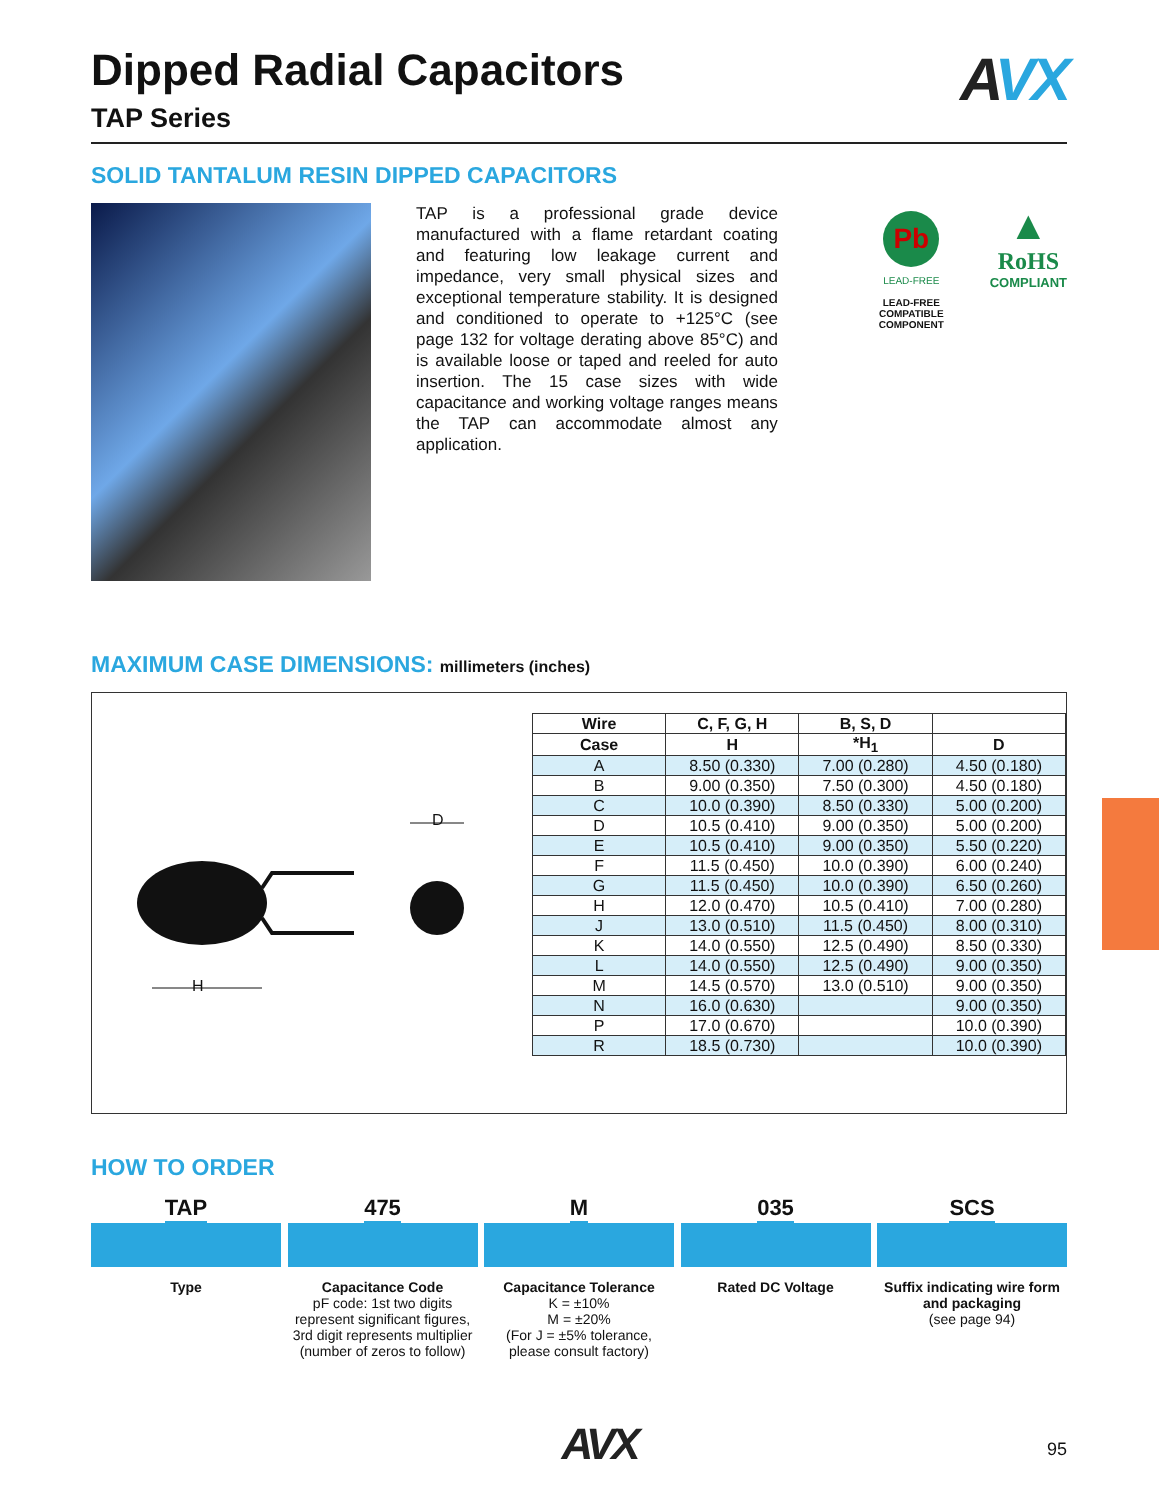Dipped Radial Capacitors
TAP Series
AVX
SOLID TANTALUM RESIN DIPPED CAPACITORS
TAP is a professional grade device manufactured with a flame retardant coating and featuring low leakage current and impedance, very small physical sizes and exceptional temperature stability. It is designed and conditioned to operate to +125°C (see page 132 for voltage derating above 85°C) and is available loose or taped and reeled for auto insertion. The 15 case sizes with wide capacitance and working voltage ranges means the TAP can accommodate almost any application.
Pb
LEAD-FREE
LEAD-FREE COMPATIBLE
COMPONENT
▲
RoHS
COMPLIANT
MAXIMUM CASE DIMENSIONS: millimeters (inches)
H
D
| Wire | C, F, G, H | B, S, D | |
| --- | --- | --- | --- |
| Case | H | *H<sub>1</sub> | D |
| A | 8.50 (0.330) | 7.00 (0.280) | 4.50 (0.180) |
| B | 9.00 (0.350) | 7.50 (0.300) | 4.50 (0.180) |
| C | 10.0 (0.390) | 8.50 (0.330) | 5.00 (0.200) |
| D | 10.5 (0.410) | 9.00 (0.350) | 5.00 (0.200) |
| E | 10.5 (0.410) | 9.00 (0.350) | 5.50 (0.220) |
| F | 11.5 (0.450) | 10.0 (0.390) | 6.00 (0.240) |
| G | 11.5 (0.450) | 10.0 (0.390) | 6.50 (0.260) |
| H | 12.0 (0.470) | 10.5 (0.410) | 7.00 (0.280) |
| J | 13.0 (0.510) | 11.5 (0.450) | 8.00 (0.310) |
| K | 14.0 (0.550) | 12.5 (0.490) | 8.50 (0.330) |
| L | 14.0 (0.550) | 12.5 (0.490) | 9.00 (0.350) |
| M | 14.5 (0.570) | 13.0 (0.510) | 9.00 (0.350) |
| N | 16.0 (0.630) | | 9.00 (0.350) |
| P | 17.0 (0.670) | | 10.0 (0.390) |
| R | 18.5 (0.730) | | 10.0 (0.390) |
HOW TO ORDER
TAP
Type
475
Capacitance Code
pF code: 1st two digits represent significant figures, 3rd digit represents multiplier (number of zeros to follow)
M
Capacitance Tolerance
K = ±10%
M = ±20%
(For J = ±5% tolerance, please consult factory)
035
Rated DC Voltage
SCS
Suffix indicating wire form and packaging
(see page 94)
AVX
95